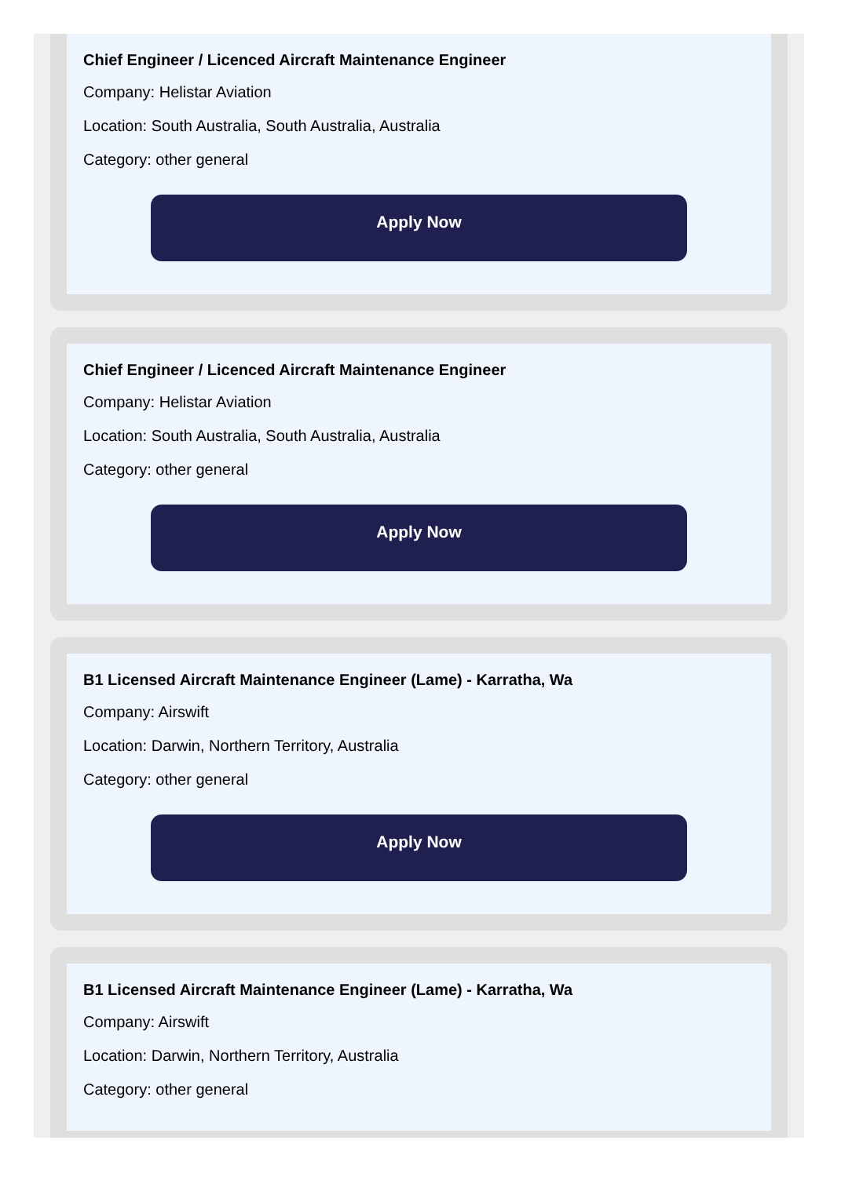Chief Engineer / Licenced Aircraft Maintenance Engineer
Company: Helistar Aviation
Location: South Australia, South Australia, Australia
Category: other general
Apply Now
Chief Engineer / Licenced Aircraft Maintenance Engineer
Company: Helistar Aviation
Location: South Australia, South Australia, Australia
Category: other general
Apply Now
B1 Licensed Aircraft Maintenance Engineer (Lame) - Karratha, Wa
Company: Airswift
Location: Darwin, Northern Territory, Australia
Category: other general
Apply Now
B1 Licensed Aircraft Maintenance Engineer (Lame) - Karratha, Wa
Company: Airswift
Location: Darwin, Northern Territory, Australia
Category: other general